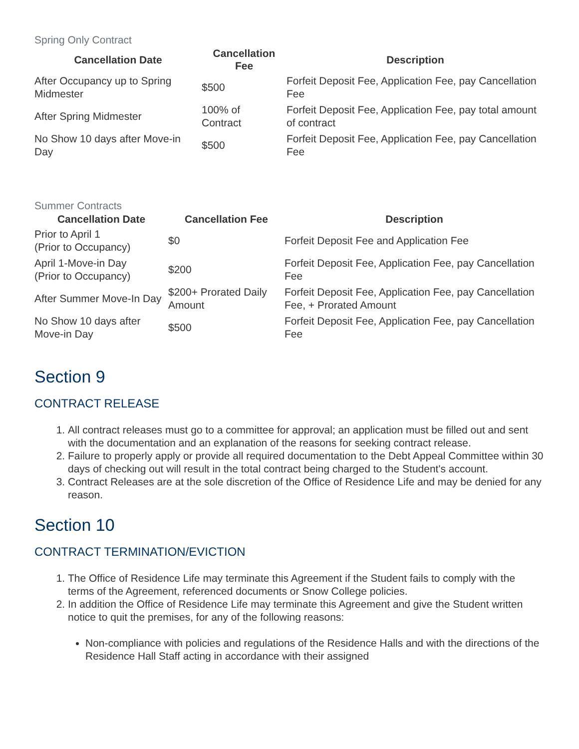Spring Only Contract
| Cancellation Date | Cancellation Fee | Description |
| --- | --- | --- |
| After Occupancy up to Spring Midmester | $500 | Forfeit Deposit Fee, Application Fee, pay Cancellation Fee |
| After Spring Midmester | 100% of Contract | Forfeit Deposit Fee, Application Fee, pay total amount of contract |
| No Show 10 days after Move-in Day | $500 | Forfeit Deposit Fee, Application Fee, pay Cancellation Fee |
Summer Contracts
| Cancellation Date | Cancellation Fee | Description |
| --- | --- | --- |
| Prior to April 1 (Prior to Occupancy) | $0 | Forfeit Deposit Fee and Application Fee |
| April 1-Move-in Day (Prior to Occupancy) | $200 | Forfeit Deposit Fee, Application Fee, pay Cancellation Fee |
| After Summer Move-In Day | $200+ Prorated Daily Amount | Forfeit Deposit Fee, Application Fee, pay Cancellation Fee, + Prorated Amount |
| No Show 10 days after Move-in Day | $500 | Forfeit Deposit Fee, Application Fee, pay Cancellation Fee |
Section 9
CONTRACT RELEASE
1. All contract releases must go to a committee for approval; an application must be filled out and sent with the documentation and an explanation of the reasons for seeking contract release.
2. Failure to properly apply or provide all required documentation to the Debt Appeal Committee within 30 days of checking out will result in the total contract being charged to the Student's account.
3. Contract Releases are at the sole discretion of the Office of Residence Life and may be denied for any reason.
Section 10
CONTRACT TERMINATION/EVICTION
1. The Office of Residence Life may terminate this Agreement if the Student fails to comply with the terms of the Agreement, referenced documents or Snow College policies.
2. In addition the Office of Residence Life may terminate this Agreement and give the Student written notice to quit the premises, for any of the following reasons:
Non-compliance with policies and regulations of the Residence Halls and with the directions of the Residence Hall Staff acting in accordance with their assigned